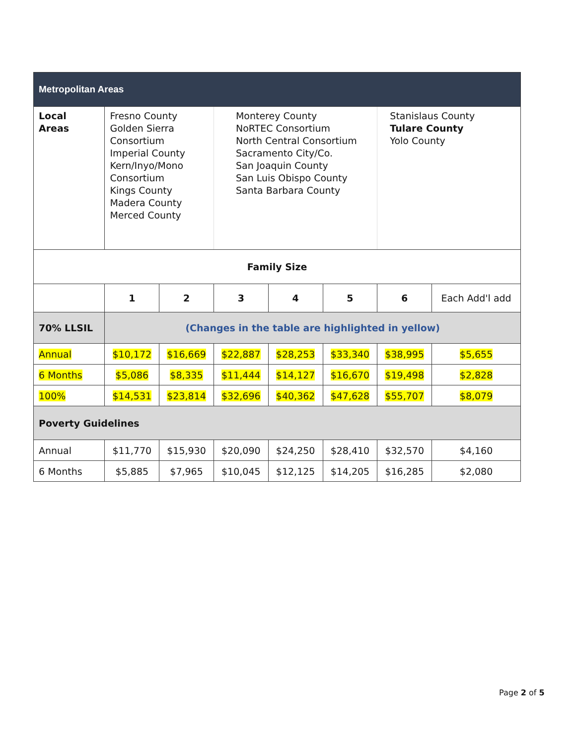| Metropolitan Areas | | | | | | | |
| Local Areas | Fresno County Golden Sierra Consortium Imperial County Kern/Inyo/Mono Consortium Kings County Madera County Merced County | | Monterey County NoRTEC Consortium North Central Consortium Sacramento City/Co. San Joaquin County San Luis Obispo County Santa Barbara County | | | Stanislaus County Tulare County Yolo County | |
| Family Size | | | | | | | |
| | 1 | 2 | 3 | 4 | 5 | 6 | Each Add'l add |
| 70% LLSIL | (Changes in the table are highlighted in yellow) | | | | | | |
| Annual | $10,172 | $16,669 | $22,887 | $28,253 | $33,340 | $38,995 | $5,655 |
| 6 Months | $5,086 | $8,335 | $11,444 | $14,127 | $16,670 | $19,498 | $2,828 |
| 100% | $14,531 | $23,814 | $32,696 | $40,362 | $47,628 | $55,707 | $8,079 |
| Poverty Guidelines | | | | | | | |
| Annual | $11,770 | $15,930 | $20,090 | $24,250 | $28,410 | $32,570 | $4,160 |
| 6 Months | $5,885 | $7,965 | $10,045 | $12,125 | $14,205 | $16,285 | $2,080 |
Page 2 of 5